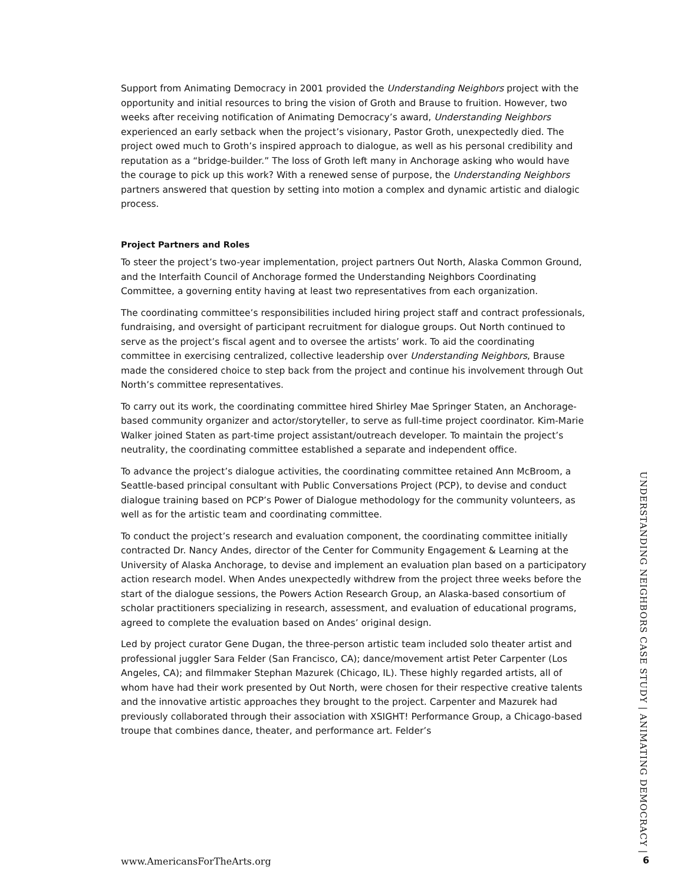Support from Animating Democracy in 2001 provided the Understanding Neighbors project with the opportunity and initial resources to bring the vision of Groth and Brause to fruition. However, two weeks after receiving notification of Animating Democracy’s award, Understanding Neighbors experienced an early setback when the project’s visionary, Pastor Groth, unexpectedly died. The project owed much to Groth’s inspired approach to dialogue, as well as his personal credibility and reputation as a “bridge-builder.” The loss of Groth left many in Anchorage asking who would have the courage to pick up this work? With a renewed sense of purpose, the Understanding Neighbors partners answered that question by setting into motion a complex and dynamic artistic and dialogic process.
Project Partners and Roles
To steer the project’s two-year implementation, project partners Out North, Alaska Common Ground, and the Interfaith Council of Anchorage formed the Understanding Neighbors Coordinating Committee, a governing entity having at least two representatives from each organization.
The coordinating committee’s responsibilities included hiring project staff and contract professionals, fundraising, and oversight of participant recruitment for dialogue groups. Out North continued to serve as the project’s fiscal agent and to oversee the artists’ work. To aid the coordinating committee in exercising centralized, collective leadership over Understanding Neighbors, Brause made the considered choice to step back from the project and continue his involvement through Out North’s committee representatives.
To carry out its work, the coordinating committee hired Shirley Mae Springer Staten, an Anchorage-based community organizer and actor/storyteller, to serve as full-time project coordinator. Kim-Marie Walker joined Staten as part-time project assistant/outreach developer. To maintain the project’s neutrality, the coordinating committee established a separate and independent office.
To advance the project’s dialogue activities, the coordinating committee retained Ann McBroom, a Seattle-based principal consultant with Public Conversations Project (PCP), to devise and conduct dialogue training based on PCP’s Power of Dialogue methodology for the community volunteers, as well as for the artistic team and coordinating committee.
To conduct the project’s research and evaluation component, the coordinating committee initially contracted Dr. Nancy Andes, director of the Center for Community Engagement & Learning at the University of Alaska Anchorage, to devise and implement an evaluation plan based on a participatory action research model. When Andes unexpectedly withdrew from the project three weeks before the start of the dialogue sessions, the Powers Action Research Group, an Alaska-based consortium of scholar practitioners specializing in research, assessment, and evaluation of educational programs, agreed to complete the evaluation based on Andes’ original design.
Led by project curator Gene Dugan, the three-person artistic team included solo theater artist and professional juggler Sara Felder (San Francisco, CA); dance/movement artist Peter Carpenter (Los Angeles, CA); and filmmaker Stephan Mazurek (Chicago, IL). These highly regarded artists, all of whom have had their work presented by Out North, were chosen for their respective creative talents and the innovative artistic approaches they brought to the project. Carpenter and Mazurek had previously collaborated through their association with XSIGHT! Performance Group, a Chicago-based troupe that combines dance, theater, and performance art. Felder’s
UNDERSTANDING NEIGHBORS CASE STUDY | ANIMATING DEMOCRACY |
www.AmericansForTheArts.org 6